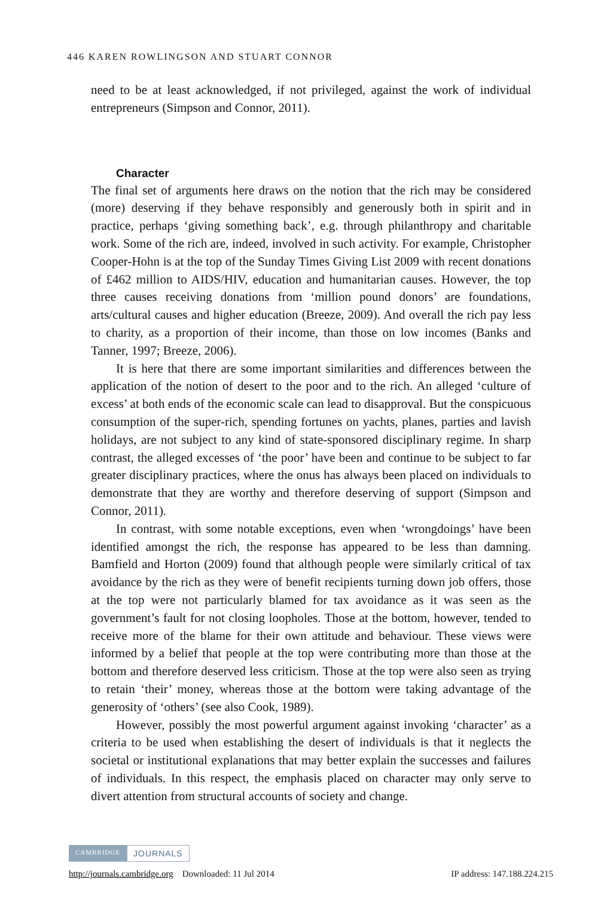446 KAREN ROWLINGSON AND STUART CONNOR
need to be at least acknowledged, if not privileged, against the work of individual entrepreneurs (Simpson and Connor, 2011).
Character
The final set of arguments here draws on the notion that the rich may be considered (more) deserving if they behave responsibly and generously both in spirit and in practice, perhaps ‘giving something back’, e.g. through philanthropy and charitable work. Some of the rich are, indeed, involved in such activity. For example, Christopher Cooper-Hohn is at the top of the Sunday Times Giving List 2009 with recent donations of £462 million to AIDS/HIV, education and humanitarian causes. However, the top three causes receiving donations from ‘million pound donors’ are foundations, arts/cultural causes and higher education (Breeze, 2009). And overall the rich pay less to charity, as a proportion of their income, than those on low incomes (Banks and Tanner, 1997; Breeze, 2006).
It is here that there are some important similarities and differences between the application of the notion of desert to the poor and to the rich. An alleged ‘culture of excess’ at both ends of the economic scale can lead to disapproval. But the conspicuous consumption of the super-rich, spending fortunes on yachts, planes, parties and lavish holidays, are not subject to any kind of state-sponsored disciplinary regime. In sharp contrast, the alleged excesses of ‘the poor’ have been and continue to be subject to far greater disciplinary practices, where the onus has always been placed on individuals to demonstrate that they are worthy and therefore deserving of support (Simpson and Connor, 2011).
In contrast, with some notable exceptions, even when ‘wrongdoings’ have been identified amongst the rich, the response has appeared to be less than damning. Bamfield and Horton (2009) found that although people were similarly critical of tax avoidance by the rich as they were of benefit recipients turning down job offers, those at the top were not particularly blamed for tax avoidance as it was seen as the government’s fault for not closing loopholes. Those at the bottom, however, tended to receive more of the blame for their own attitude and behaviour. These views were informed by a belief that people at the top were contributing more than those at the bottom and therefore deserved less criticism. Those at the top were also seen as trying to retain ‘their’ money, whereas those at the bottom were taking advantage of the generosity of ‘others’ (see also Cook, 1989).
However, possibly the most powerful argument against invoking ‘character’ as a criteria to be used when establishing the desert of individuals is that it neglects the societal or institutional explanations that may better explain the successes and failures of individuals. In this respect, the emphasis placed on character may only serve to divert attention from structural accounts of society and change.
CAMBRIDGE JOURNALS
http://journals.cambridge.org Downloaded: 11 Jul 2014 IP address: 147.188.224.215